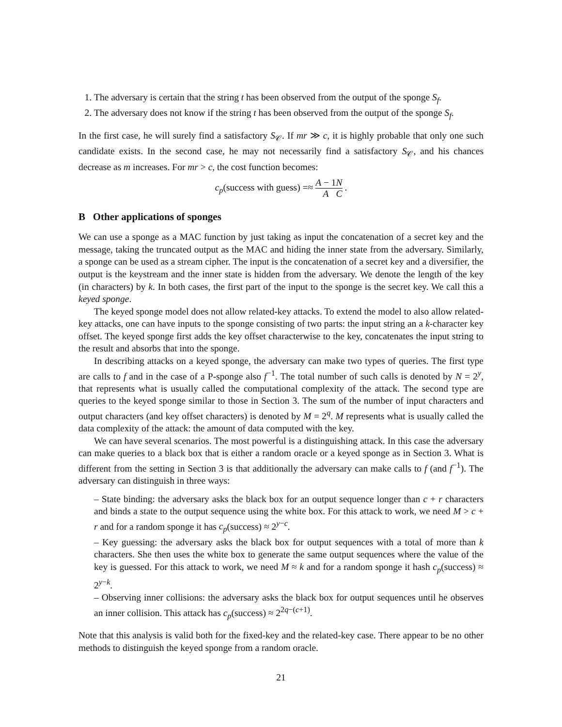1. The adversary is certain that the string t has been observed from the output of the sponge S<sub>f</sub>.
2. The adversary does not know if the string t has been observed from the output of the sponge S<sub>f</sub>.
In the first case, he will surely find a satisfactory S<sub>𝒞</sub>. If mr ≫ c, it is highly probable that only one such candidate exists. In the second case, he may not necessarily find a satisfactory S<sub>𝒞</sub>, and his chances decrease as m increases. For mr > c, the cost function becomes:
c<sub>p</sub>(success with guess) =≈ A − 1 A N C .
B Other applications of sponges
We can use a sponge as a MAC function by just taking as input the concatenation of a secret key and the message, taking the truncated output as the MAC and hiding the inner state from the adversary. Similarly, a sponge can be used as a stream cipher. The input is the concatenation of a secret key and a diversifier, the output is the keystream and the inner state is hidden from the adversary. We denote the length of the key (in characters) by k. In both cases, the first part of the input to the sponge is the secret key. We call this a keyed sponge.
The keyed sponge model does not allow related-key attacks. To extend the model to also allow related-key attacks, one can have inputs to the sponge consisting of two parts: the input string an a k-character key offset. The keyed sponge first adds the key offset characterwise to the key, concatenates the input string to the result and absorbs that into the sponge.
In describing attacks on a keyed sponge, the adversary can make two types of queries. The first type are calls to f and in the case of a P-sponge also f<sup>−1</sup>. The total number of such calls is denoted by N = 2<sup>y</sup>, that represents what is usually called the computational complexity of the attack. The second type are queries to the keyed sponge similar to those in Section 3. The sum of the number of input characters and output characters (and key offset characters) is denoted by M = 2<sup>q</sup>. M represents what is usually called the data complexity of the attack: the amount of data computed with the key.
We can have several scenarios. The most powerful is a distinguishing attack. In this case the adversary can make queries to a black box that is either a random oracle or a keyed sponge as in Section 3. What is different from the setting in Section 3 is that additionally the adversary can make calls to f (and f<sup>−1</sup>). The adversary can distinguish in three ways:
– State binding: the adversary asks the black box for an output sequence longer than c + r characters and binds a state to the output sequence using the white box. For this attack to work, we need M > c + r and for a random sponge it has c<sub>p</sub>(success) ≈ 2<sup>y−c</sup>.
– Key guessing: the adversary asks the black box for output sequences with a total of more than k characters. She then uses the white box to generate the same output sequences where the value of the key is guessed. For this attack to work, we need M ≈ k and for a random sponge it hash c<sub>p</sub>(success) ≈ 2<sup>y−k</sup>.
– Observing inner collisions: the adversary asks the black box for output sequences until he observes an inner collision. This attack has c<sub>p</sub>(success) ≈ 2<sup>2q−(c+1)</sup>.
Note that this analysis is valid both for the fixed-key and the related-key case. There appear to be no other methods to distinguish the keyed sponge from a random oracle.
21